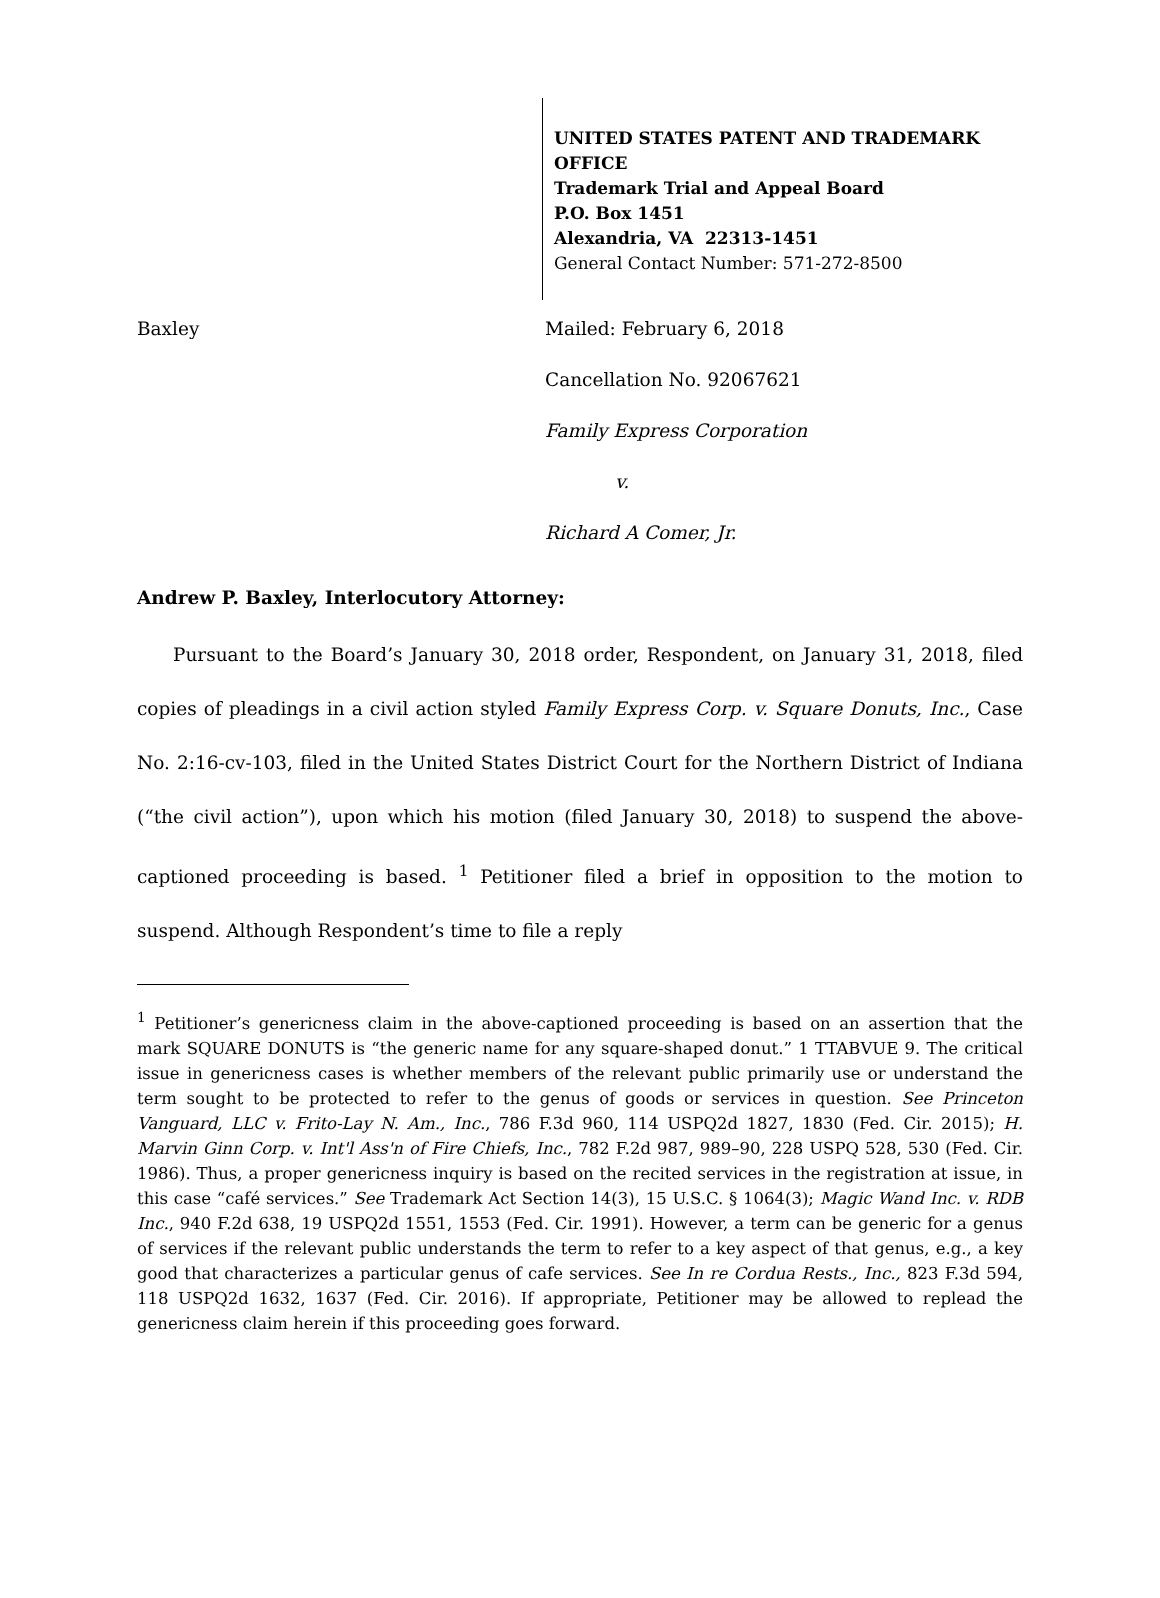UNITED STATES PATENT AND TRADEMARK OFFICE
Trademark Trial and Appeal Board
P.O. Box 1451
Alexandria, VA 22313-1451
General Contact Number: 571-272-8500
Baxley Mailed: February 6, 2018
Cancellation No. 92067621
Family Express Corporation
v.
Richard A Comer, Jr.
Andrew P. Baxley, Interlocutory Attorney:
Pursuant to the Board’s January 30, 2018 order, Respondent, on January 31, 2018, filed copies of pleadings in a civil action styled Family Express Corp. v. Square Donuts, Inc., Case No. 2:16-cv-103, filed in the United States District Court for the Northern District of Indiana (“the civil action”), upon which his motion (filed January 30, 2018) to suspend the above-captioned proceeding is based. <sup>1</sup> Petitioner filed a brief in opposition to the motion to suspend. Although Respondent’s time to file a reply
<sup>1</sup> Petitioner’s genericness claim in the above-captioned proceeding is based on an assertion that the mark SQUARE DONUTS is “the generic name for any square-shaped donut.” 1 TTABVUE 9. The critical issue in genericness cases is whether members of the relevant public primarily use or understand the term sought to be protected to refer to the genus of goods or services in question. See Princeton Vanguard, LLC v. Frito-Lay N. Am., Inc., 786 F.3d 960, 114 USPQ2d 1827, 1830 (Fed. Cir. 2015); H. Marvin Ginn Corp. v. Int'l Ass'n of Fire Chiefs, Inc., 782 F.2d 987, 989–90, 228 USPQ 528, 530 (Fed. Cir. 1986). Thus, a proper genericness inquiry is based on the recited services in the registration at issue, in this case “café services.” See Trademark Act Section 14(3), 15 U.S.C. § 1064(3); Magic Wand Inc. v. RDB Inc., 940 F.2d 638, 19 USPQ2d 1551, 1553 (Fed. Cir. 1991). However, a term can be generic for a genus of services if the relevant public understands the term to refer to a key aspect of that genus, e.g., a key good that characterizes a particular genus of cafe services. See In re Cordua Rests., Inc., 823 F.3d 594, 118 USPQ2d 1632, 1637 (Fed. Cir. 2016). If appropriate, Petitioner may be allowed to replead the genericness claim herein if this proceeding goes forward.